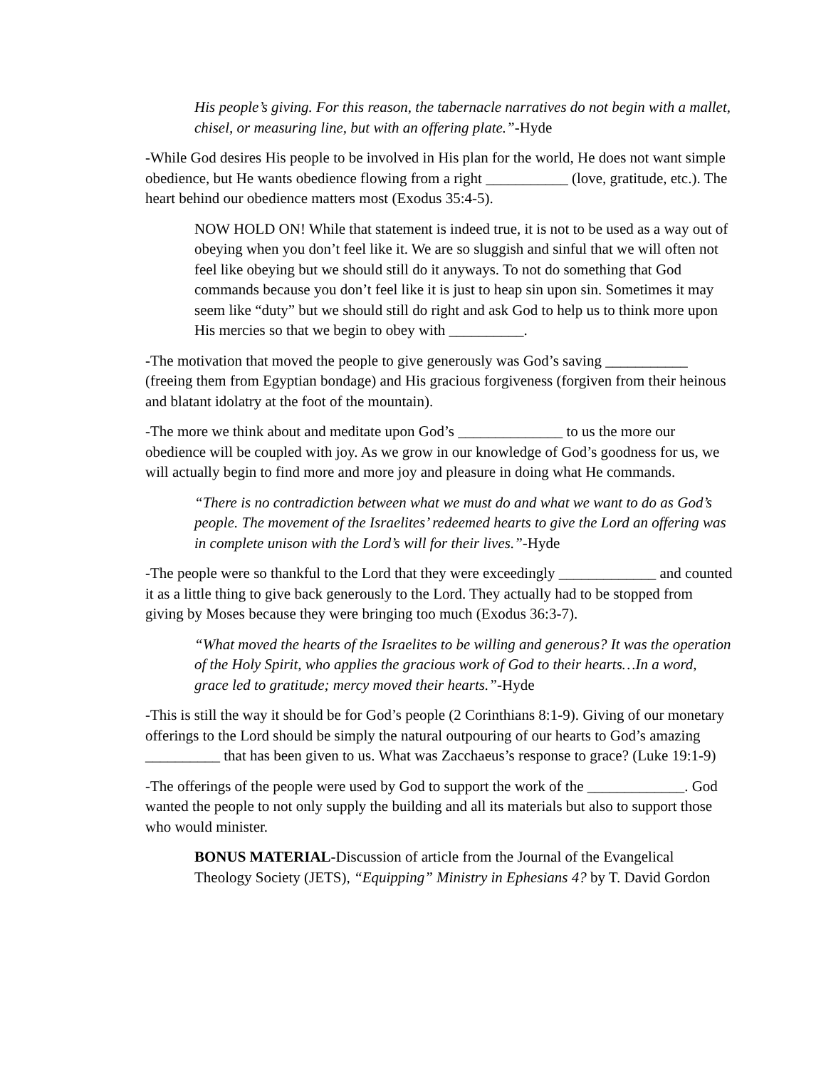His people’s giving. For this reason, the tabernacle narratives do not begin with a mallet, chisel, or measuring line, but with an offering plate.”-Hyde
-While God desires His people to be involved in His plan for the world, He does not want simple obedience, but He wants obedience flowing from a right ___________ (love, gratitude, etc.). The heart behind our obedience matters most (Exodus 35:4-5).
NOW HOLD ON! While that statement is indeed true, it is not to be used as a way out of obeying when you don’t feel like it. We are so sluggish and sinful that we will often not feel like obeying but we should still do it anyways. To not do something that God commands because you don’t feel like it is just to heap sin upon sin. Sometimes it may seem like “duty” but we should still do right and ask God to help us to think more upon His mercies so that we begin to obey with __________.
-The motivation that moved the people to give generously was God’s saving ___________ (freeing them from Egyptian bondage) and His gracious forgiveness (forgiven from their heinous and blatant idolatry at the foot of the mountain).
-The more we think about and meditate upon God’s ______________ to us the more our obedience will be coupled with joy. As we grow in our knowledge of God’s goodness for us, we will actually begin to find more and more joy and pleasure in doing what He commands.
“There is no contradiction between what we must do and what we want to do as God’s people. The movement of the Israelites’ redeemed hearts to give the Lord an offering was in complete unison with the Lord’s will for their lives.”-Hyde
-The people were so thankful to the Lord that they were exceedingly _____________ and counted it as a little thing to give back generously to the Lord. They actually had to be stopped from giving by Moses because they were bringing too much (Exodus 36:3-7).
“What moved the hearts of the Israelites to be willing and generous? It was the operation of the Holy Spirit, who applies the gracious work of God to their hearts…In a word, grace led to gratitude; mercy moved their hearts.”-Hyde
-This is still the way it should be for God’s people (2 Corinthians 8:1-9). Giving of our monetary offerings to the Lord should be simply the natural outpouring of our hearts to God’s amazing __________ that has been given to us. What was Zacchaeus’s response to grace? (Luke 19:1-9)
-The offerings of the people were used by God to support the work of the _____________. God wanted the people to not only supply the building and all its materials but also to support those who would minister.
BONUS MATERIAL-Discussion of article from the Journal of the Evangelical Theology Society (JETS), “Equipping” Ministry in Ephesians 4? by T. David Gordon